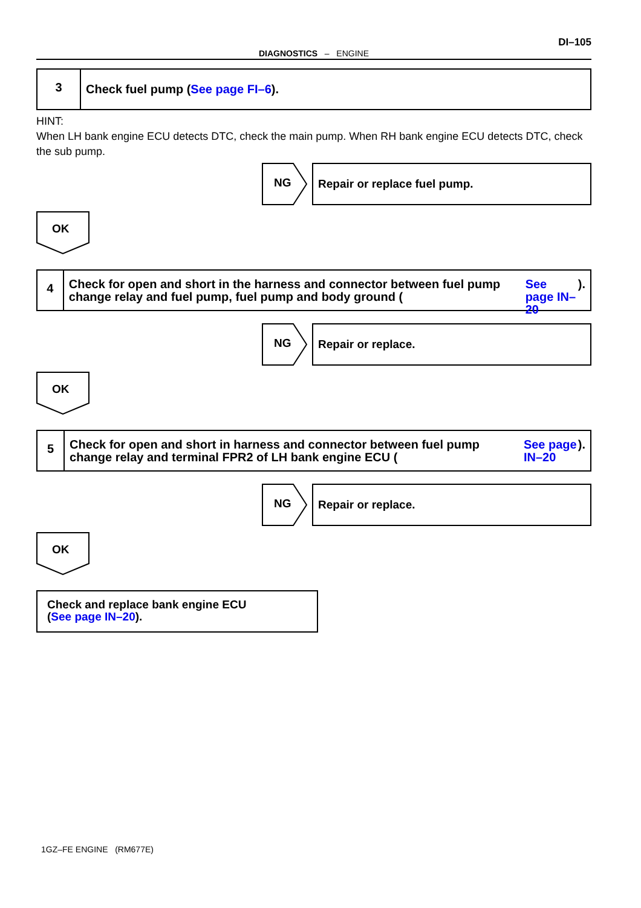DI–105
DIAGNOSTICS – ENGINE
3
Check fuel pump (See page FI–6).
HINT:
When LH bank engine ECU detects DTC, check the main pump. When RH bank engine ECU detects DTC, check the sub pump.
NG
Repair or replace fuel pump.
OK
4
Check for open and short in the harness and connector between fuel pump change relay and fuel pump, fuel pump and body ground (See page IN–20).
NG
Repair or replace.
OK
5
Check for open and short in harness and connector between fuel pump change relay and terminal FPR2 of LH bank engine ECU (See page IN–20).
NG
Repair or replace.
OK
Check and replace bank engine ECU
(See page IN–20).
1GZ–FE ENGINE (RM677E)